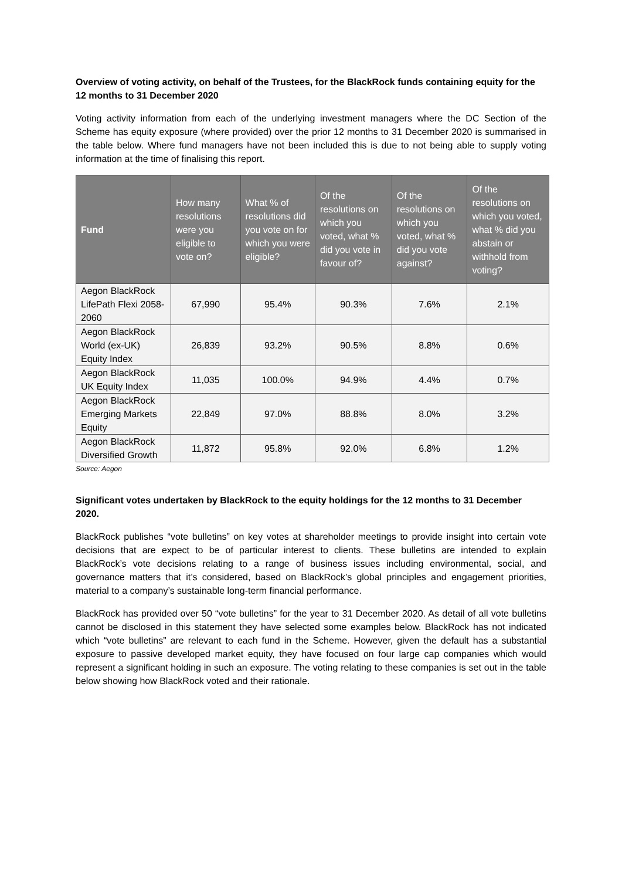Overview of voting activity, on behalf of the Trustees, for the BlackRock funds containing equity for the 12 months to 31 December 2020
Voting activity information from each of the underlying investment managers where the DC Section of the Scheme has equity exposure (where provided) over the prior 12 months to 31 December 2020 is summarised in the table below. Where fund managers have not been included this is due to not being able to supply voting information at the time of finalising this report.
| Fund | How many resolutions were you eligible to vote on? | What % of resolutions did you vote on for which you were eligible? | Of the resolutions on which you voted, what % did you vote in favour of? | Of the resolutions on which you voted, what % did you vote against? | Of the resolutions on which you voted, what % did you abstain or withhold from voting? |
| --- | --- | --- | --- | --- | --- |
| Aegon BlackRock LifePath Flexi 2058-2060 | 67,990 | 95.4% | 90.3% | 7.6% | 2.1% |
| Aegon BlackRock World (ex-UK) Equity Index | 26,839 | 93.2% | 90.5% | 8.8% | 0.6% |
| Aegon BlackRock UK Equity Index | 11,035 | 100.0% | 94.9% | 4.4% | 0.7% |
| Aegon BlackRock Emerging Markets Equity | 22,849 | 97.0% | 88.8% | 8.0% | 3.2% |
| Aegon BlackRock Diversified Growth | 11,872 | 95.8% | 92.0% | 6.8% | 1.2% |
Source: Aegon
Significant votes undertaken by BlackRock to the equity holdings for the 12 months to 31 December 2020.
BlackRock publishes “vote bulletins” on key votes at shareholder meetings to provide insight into certain vote decisions that are expect to be of particular interest to clients. These bulletins are intended to explain BlackRock’s vote decisions relating to a range of business issues including environmental, social, and governance matters that it’s considered, based on BlackRock’s global principles and engagement priorities, material to a company’s sustainable long-term financial performance.
BlackRock has provided over 50 “vote bulletins” for the year to 31 December 2020. As detail of all vote bulletins cannot be disclosed in this statement they have selected some examples below. BlackRock has not indicated which “vote bulletins” are relevant to each fund in the Scheme. However, given the default has a substantial exposure to passive developed market equity, they have focused on four large cap companies which would represent a significant holding in such an exposure. The voting relating to these companies is set out in the table below showing how BlackRock voted and their rationale.